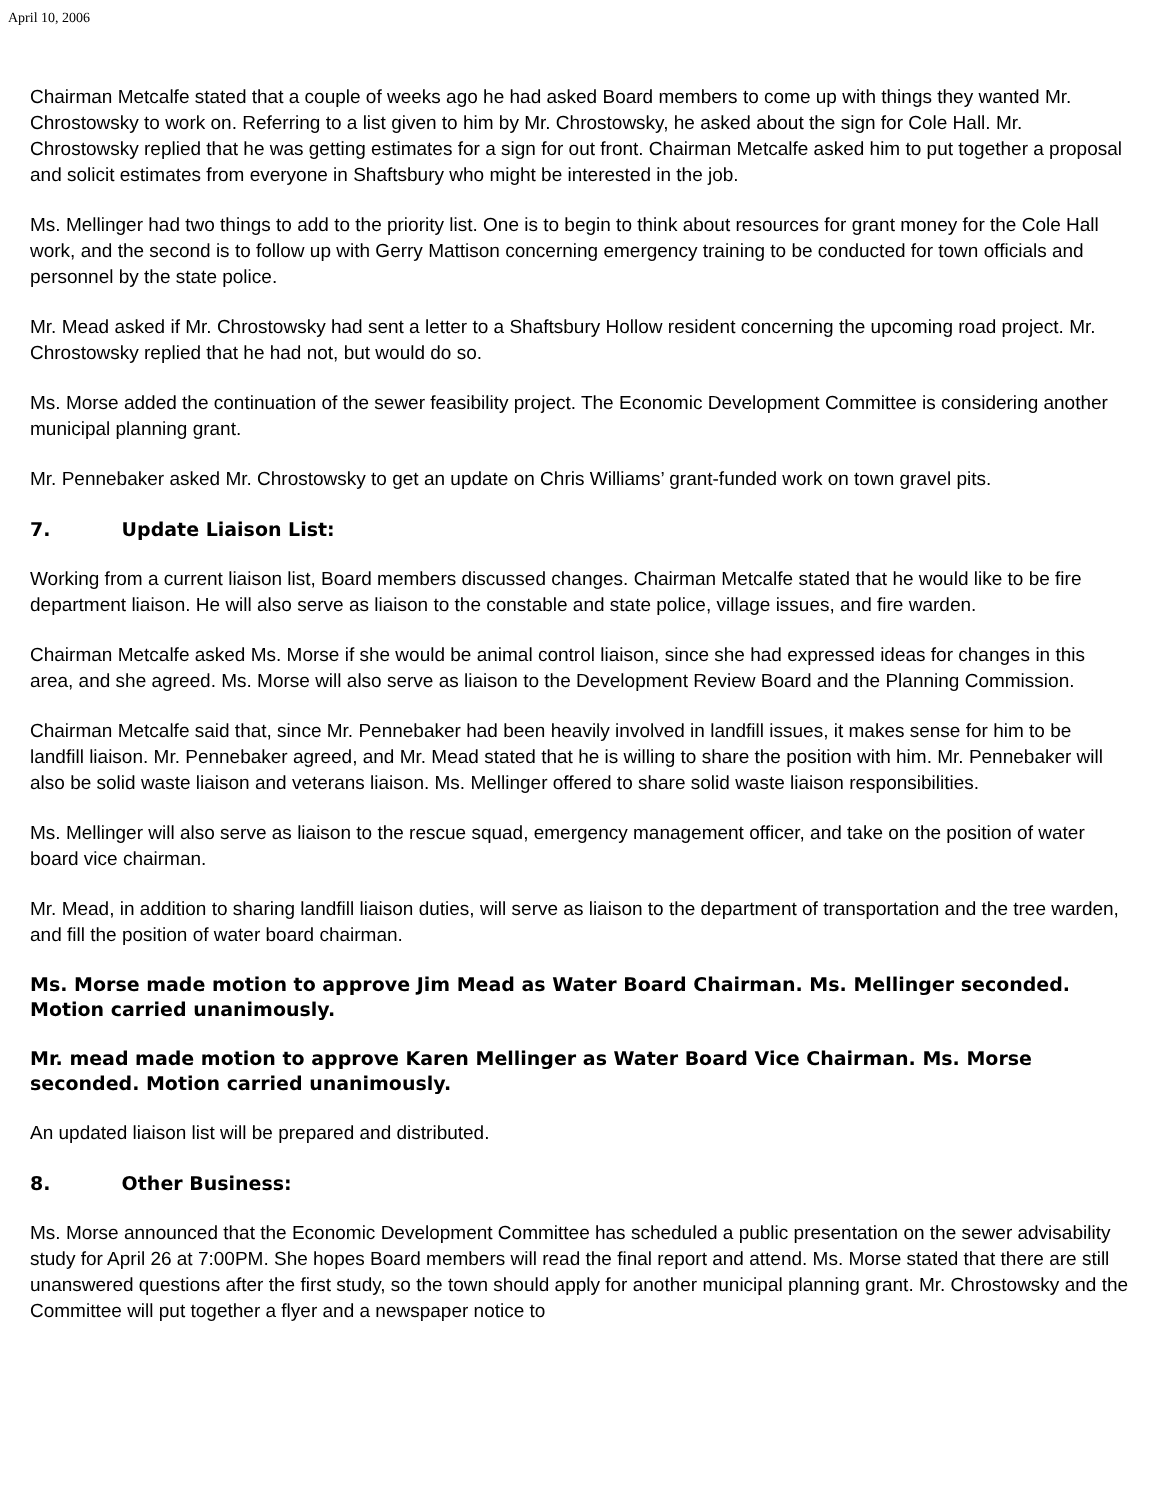April 10, 2006
Chairman Metcalfe stated that a couple of weeks ago he had asked Board members to come up with things they wanted Mr. Chrostowsky to work on. Referring to a list given to him by Mr. Chrostowsky, he asked about the sign for Cole Hall. Mr. Chrostowsky replied that he was getting estimates for a sign for out front. Chairman Metcalfe asked him to put together a proposal and solicit estimates from everyone in Shaftsbury who might be interested in the job.
Ms. Mellinger had two things to add to the priority list. One is to begin to think about resources for grant money for the Cole Hall work, and the second is to follow up with Gerry Mattison concerning emergency training to be conducted for town officials and personnel by the state police.
Mr. Mead asked if Mr. Chrostowsky had sent a letter to a Shaftsbury Hollow resident concerning the upcoming road project. Mr. Chrostowsky replied that he had not, but would do so.
Ms. Morse added the continuation of the sewer feasibility project. The Economic Development Committee is considering another municipal planning grant.
Mr. Pennebaker asked Mr. Chrostowsky to get an update on Chris Williams’ grant-funded work on town gravel pits.
7. Update Liaison List:
Working from a current liaison list, Board members discussed changes. Chairman Metcalfe stated that he would like to be fire department liaison. He will also serve as liaison to the constable and state police, village issues, and fire warden.
Chairman Metcalfe asked Ms. Morse if she would be animal control liaison, since she had expressed ideas for changes in this area, and she agreed. Ms. Morse will also serve as liaison to the Development Review Board and the Planning Commission.
Chairman Metcalfe said that, since Mr. Pennebaker had been heavily involved in landfill issues, it makes sense for him to be landfill liaison. Mr. Pennebaker agreed, and Mr. Mead stated that he is willing to share the position with him. Mr. Pennebaker will also be solid waste liaison and veterans liaison. Ms. Mellinger offered to share solid waste liaison responsibilities.
Ms. Mellinger will also serve as liaison to the rescue squad, emergency management officer, and take on the position of water board vice chairman.
Mr. Mead, in addition to sharing landfill liaison duties, will serve as liaison to the department of transportation and the tree warden, and fill the position of water board chairman.
Ms. Morse made motion to approve Jim Mead as Water Board Chairman. Ms. Mellinger seconded. Motion carried unanimously.
Mr. mead made motion to approve Karen Mellinger as Water Board Vice Chairman. Ms. Morse seconded. Motion carried unanimously.
An updated liaison list will be prepared and distributed.
8. Other Business:
Ms. Morse announced that the Economic Development Committee has scheduled a public presentation on the sewer advisability study for April 26 at 7:00PM. She hopes Board members will read the final report and attend. Ms. Morse stated that there are still unanswered questions after the first study, so the town should apply for another municipal planning grant. Mr. Chrostowsky and the Committee will put together a flyer and a newspaper notice to